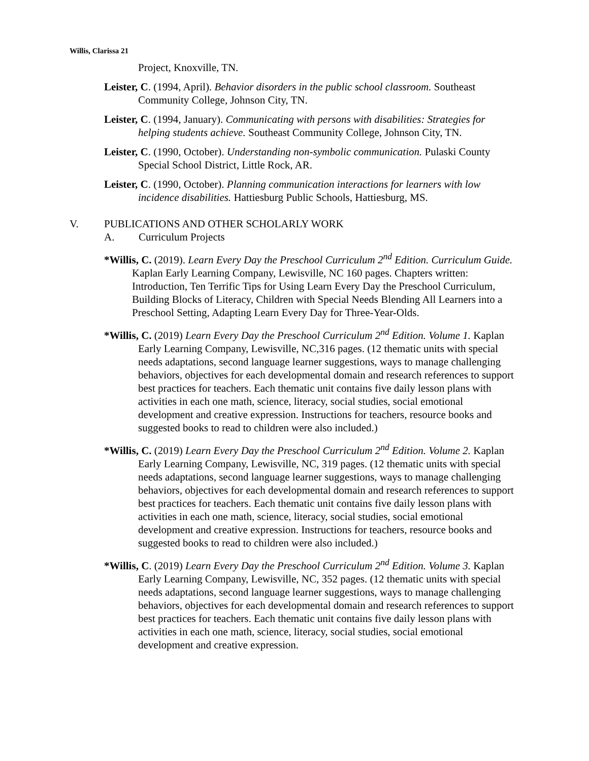Willis, Clarissa 21
Project, Knoxville, TN.
Leister, C. (1994, April). Behavior disorders in the public school classroom. Southeast Community College, Johnson City, TN.
Leister, C. (1994, January). Communicating with persons with disabilities: Strategies for helping students achieve. Southeast Community College, Johnson City, TN.
Leister, C. (1990, October). Understanding non-symbolic communication. Pulaski County Special School District, Little Rock, AR.
Leister, C. (1990, October). Planning communication interactions for learners with low incidence disabilities. Hattiesburg Public Schools, Hattiesburg, MS.
V. PUBLICATIONS AND OTHER SCHOLARLY WORK
A. Curriculum Projects
*Willis, C. (2019). Learn Every Day the Preschool Curriculum 2<sup>nd</sup> Edition. Curriculum Guide. Kaplan Early Learning Company, Lewisville, NC 160 pages. Chapters written: Introduction, Ten Terrific Tips for Using Learn Every Day the Preschool Curriculum, Building Blocks of Literacy, Children with Special Needs Blending All Learners into a Preschool Setting, Adapting Learn Every Day for Three-Year-Olds.
*Willis, C. (2019) Learn Every Day the Preschool Curriculum 2<sup>nd</sup> Edition. Volume 1. Kaplan Early Learning Company, Lewisville, NC,316 pages. (12 thematic units with special needs adaptations, second language learner suggestions, ways to manage challenging behaviors, objectives for each developmental domain and research references to support best practices for teachers. Each thematic unit contains five daily lesson plans with activities in each one math, science, literacy, social studies, social emotional development and creative expression. Instructions for teachers, resource books and suggested books to read to children were also included.)
*Willis, C. (2019) Learn Every Day the Preschool Curriculum 2<sup>nd</sup> Edition. Volume 2. Kaplan Early Learning Company, Lewisville, NC, 319 pages. (12 thematic units with special needs adaptations, second language learner suggestions, ways to manage challenging behaviors, objectives for each developmental domain and research references to support best practices for teachers. Each thematic unit contains five daily lesson plans with activities in each one math, science, literacy, social studies, social emotional development and creative expression. Instructions for teachers, resource books and suggested books to read to children were also included.)
*Willis, C. (2019) Learn Every Day the Preschool Curriculum 2<sup>nd</sup> Edition. Volume 3. Kaplan Early Learning Company, Lewisville, NC, 352 pages. (12 thematic units with special needs adaptations, second language learner suggestions, ways to manage challenging behaviors, objectives for each developmental domain and research references to support best practices for teachers. Each thematic unit contains five daily lesson plans with activities in each one math, science, literacy, social studies, social emotional development and creative expression.